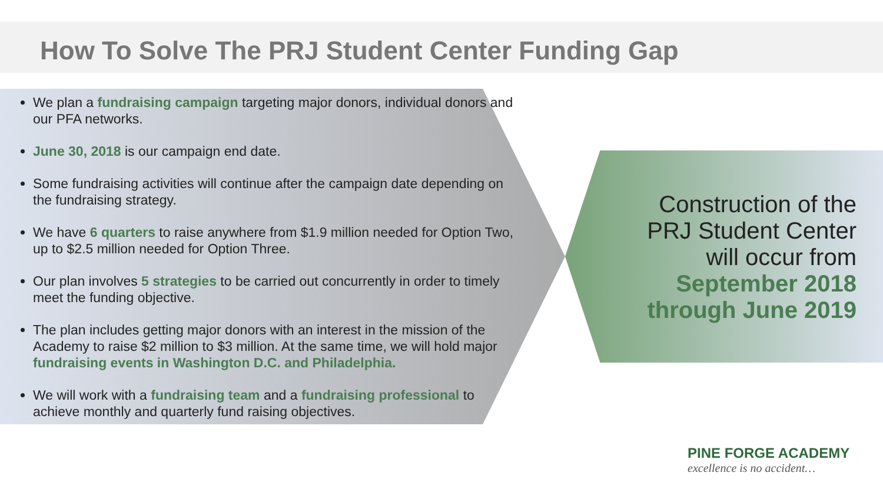How To Solve The PRJ Student Center Funding Gap
We plan a fundraising campaign targeting major donors, individual donors and our PFA networks.
June 30, 2018 is our campaign end date.
Some fundraising activities will continue after the campaign date depending on the fundraising strategy.
We have 6 quarters to raise anywhere from $1.9 million needed for Option Two, up to $2.5 million needed for Option Three.
Our plan involves 5 strategies to be carried out concurrently in order to timely meet the funding objective.
The plan includes getting major donors with an interest in the mission of the Academy to raise $2 million to $3 million. At the same time, we will hold major fundraising events in Washington D.C. and Philadelphia.
We will work with a fundraising team and a fundraising professional to achieve monthly and quarterly fund raising objectives.
Construction of the PRJ Student Center will occur from September 2018 through June 2019
PINE FORGE ACADEMY
excellence is no accident…